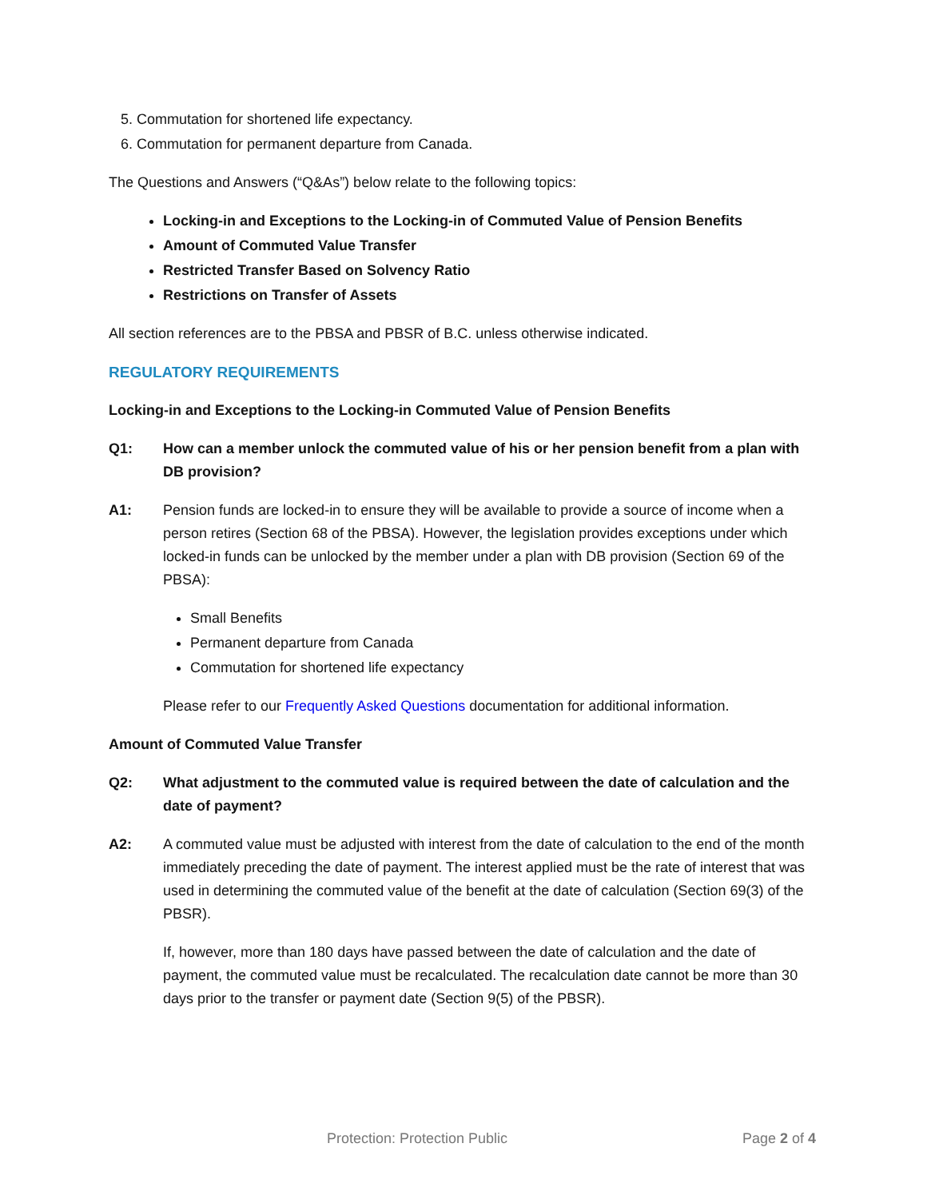5. Commutation for shortened life expectancy.
6. Commutation for permanent departure from Canada.
The Questions and Answers (“Q&As”) below relate to the following topics:
Locking-in and Exceptions to the Locking-in of Commuted Value of Pension Benefits
Amount of Commuted Value Transfer
Restricted Transfer Based on Solvency Ratio
Restrictions on Transfer of Assets
All section references are to the PBSA and PBSR of B.C. unless otherwise indicated.
REGULATORY REQUIREMENTS
Locking-in and Exceptions to the Locking-in Commuted Value of Pension Benefits
Q1: How can a member unlock the commuted value of his or her pension benefit from a plan with DB provision?
A1: Pension funds are locked-in to ensure they will be available to provide a source of income when a person retires (Section 68 of the PBSA). However, the legislation provides exceptions under which locked-in funds can be unlocked by the member under a plan with DB provision (Section 69 of the PBSA):
Small Benefits
Permanent departure from Canada
Commutation for shortened life expectancy
Please refer to our Frequently Asked Questions documentation for additional information.
Amount of Commuted Value Transfer
Q2: What adjustment to the commuted value is required between the date of calculation and the date of payment?
A2: A commuted value must be adjusted with interest from the date of calculation to the end of the month immediately preceding the date of payment. The interest applied must be the rate of interest that was used in determining the commuted value of the benefit at the date of calculation (Section 69(3) of the PBSR).
If, however, more than 180 days have passed between the date of calculation and the date of payment, the commuted value must be recalculated. The recalculation date cannot be more than 30 days prior to the transfer or payment date (Section 9(5) of the PBSR).
Protection: Protection Public Page 2 of 4